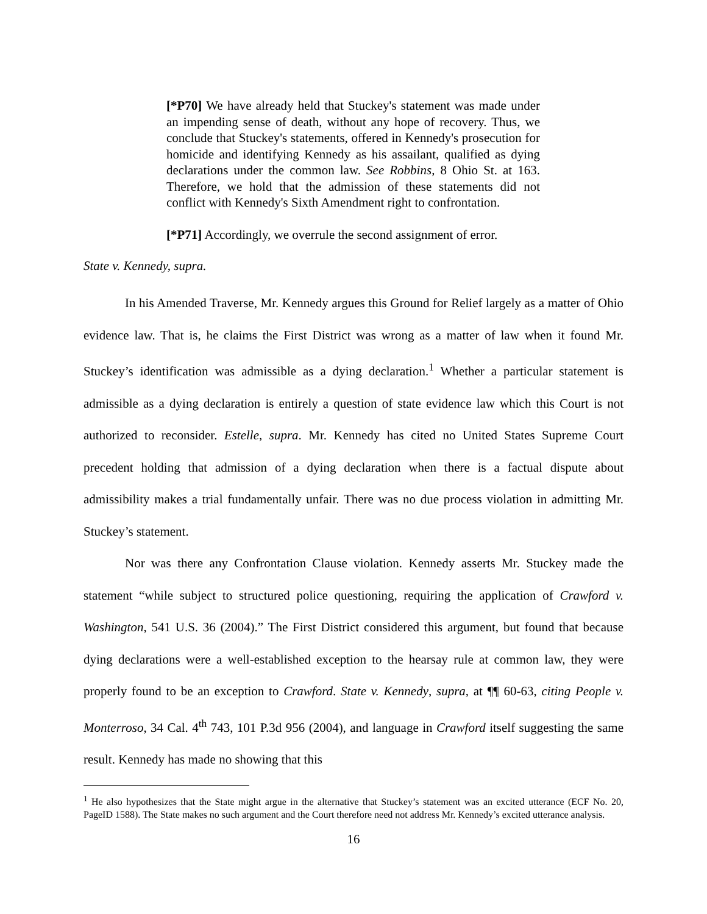[*P70] We have already held that Stuckey's statement was made under an impending sense of death, without any hope of recovery. Thus, we conclude that Stuckey's statements, offered in Kennedy's prosecution for homicide and identifying Kennedy as his assailant, qualified as dying declarations under the common law. See Robbins, 8 Ohio St. at 163. Therefore, we hold that the admission of these statements did not conflict with Kennedy's Sixth Amendment right to confrontation.
[*P71] Accordingly, we overrule the second assignment of error.
State v. Kennedy, supra.
In his Amended Traverse, Mr. Kennedy argues this Ground for Relief largely as a matter of Ohio evidence law. That is, he claims the First District was wrong as a matter of law when it found Mr. Stuckey’s identification was admissible as a dying declaration.<sup>1</sup> Whether a particular statement is admissible as a dying declaration is entirely a question of state evidence law which this Court is not authorized to reconsider. Estelle, supra. Mr. Kennedy has cited no United States Supreme Court precedent holding that admission of a dying declaration when there is a factual dispute about admissibility makes a trial fundamentally unfair. There was no due process violation in admitting Mr. Stuckey’s statement.
Nor was there any Confrontation Clause violation. Kennedy asserts Mr. Stuckey made the statement “while subject to structured police questioning, requiring the application of Crawford v. Washington, 541 U.S. 36 (2004).” The First District considered this argument, but found that because dying declarations were a well-established exception to the hearsay rule at common law, they were properly found to be an exception to Crawford. State v. Kennedy, supra, at ¶¶ 60-63, citing People v. Monterroso, 34 Cal. 4<sup>th</sup> 743, 101 P.3d 956 (2004), and language in Crawford itself suggesting the same result. Kennedy has made no showing that this
<sup>1</sup> He also hypothesizes that the State might argue in the alternative that Stuckey’s statement was an excited utterance (ECF No. 20, PageID 1588). The State makes no such argument and the Court therefore need not address Mr. Kennedy’s excited utterance analysis.
16